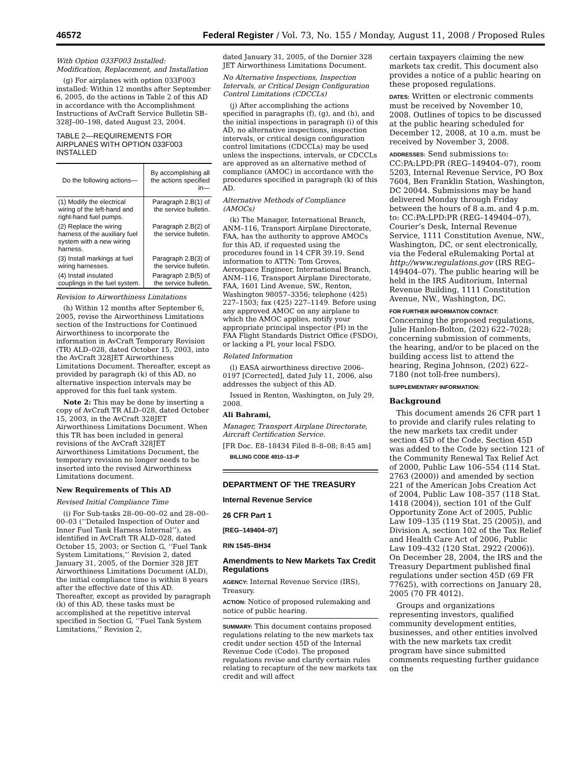46572 Federal Register / Vol. 73, No. 155 / Monday, August 11, 2008 / Proposed Rules
With Option 033F003 Installed: Modification, Replacement, and Installation
(g) For airplanes with option 033F003 installed: Within 12 months after September 6, 2005, do the actions in Table 2 of this AD in accordance with the Accomplishment Instructions of AvCraft Service Bulletin SB–328J–00–198, dated August 23, 2004.
TABLE 2—REQUIREMENTS FOR AIRPLANES WITH OPTION 033F003 INSTALLED
| Do the following actions— | By accomplishing all the actions specified in— |
| --- | --- |
| (1) Modify the electrical wiring of the left-hand and right-hand fuel pumps. | Paragraph 2.B(1) of the service bulletin. |
| (2) Replace the wiring harness of the auxiliary fuel system with a new wiring harness. | Paragraph 2.B(2) of the service bulletin. |
| (3) Install markings at fuel wiring harnesses. | Paragraph 2.B(3) of the service bulletin. |
| (4) Install insulated couplings in the fuel system. | Paragraph 2.B(5) of the service bulletin. |
Revision to Airworthiness Limitations
(h) Within 12 months after September 6, 2005, revise the Airworthiness Limitations section of the Instructions for Continued Airworthiness to incorporate the information in AvCraft Temporary Revision (TR) ALD–028, dated October 15, 2003, into the AvCraft 328JET Airworthiness Limitations Document. Thereafter, except as provided by paragraph (k) of this AD, no alternative inspection intervals may be approved for this fuel tank system.
Note 2: This may be done by inserting a copy of AvCraft TR ALD–028, dated October 15, 2003, in the AvCraft 328JET Airworthiness Limitations Document. When this TR has been included in general revisions of the AvCraft 328JET Airworthiness Limitations Document, the temporary revision no longer needs to be inserted into the revised Airworthiness Limitations document.
New Requirements of This AD
Revised Initial Compliance Time
(i) For Sub-tasks 28–00–00–02 and 28–00–00–03 (‘‘Detailed Inspection of Outer and Inner Fuel Tank Harness Internal’’), as identified in AvCraft TR ALD–028, dated October 15, 2003; or Section G, ‘‘Fuel Tank System Limitations,’’ Revision 2, dated January 31, 2005, of the Dornier 328 JET Airworthiness Limitations Document (ALD), the initial compliance time is within 8 years after the effective date of this AD. Thereafter, except as provided by paragraph (k) of this AD, these tasks must be accomplished at the repetitive interval specified in Section G, ‘‘Fuel Tank System Limitations,’’ Revision 2,
dated January 31, 2005, of the Dornier 328 JET Airworthiness Limitations Document.
No Alternative Inspections, Inspection Intervals, or Critical Design Configuration Control Limitations (CDCCLs)
(j) After accomplishing the actions specified in paragraphs (f), (g), and (h), and the initial inspections in paragraph (i) of this AD, no alternative inspections, inspection intervals, or critical design configuration control limitations (CDCCLs) may be used unless the inspections, intervals, or CDCCLs are approved as an alternative method of compliance (AMOC) in accordance with the procedures specified in paragraph (k) of this AD.
Alternative Methods of Compliance (AMOCs)
(k) The Manager, International Branch, ANM–116, Transport Airplane Directorate, FAA, has the authority to approve AMOCs for this AD, if requested using the procedures found in 14 CFR 39.19. Send information to ATTN: Tom Groves, Aerospace Engineer, International Branch, ANM–116, Transport Airplane Directorate, FAA, 1601 Lind Avenue, SW., Renton, Washington 98057–3356; telephone (425) 227–1503; fax (425) 227–1149. Before using any approved AMOC on any airplane to which the AMOC applies, notify your appropriate principal inspector (PI) in the FAA Flight Standards District Office (FSDO), or lacking a PI, your local FSDO.
Related Information
(l) EASA airworthiness directive 2006–0197 [Corrected], dated July 11, 2006, also addresses the subject of this AD.
Issued in Renton, Washington, on July 29, 2008.
Ali Bahrami,
Manager, Transport Airplane Directorate, Aircraft Certification Service.
[FR Doc. E8–18434 Filed 8–8–08; 8:45 am]
BILLING CODE 4910–13–P
DEPARTMENT OF THE TREASURY
Internal Revenue Service
26 CFR Part 1
[REG–149404–07]
RIN 1545–BH34
Amendments to New Markets Tax Credit Regulations
AGENCY: Internal Revenue Service (IRS), Treasury.
ACTION: Notice of proposed rulemaking and notice of public hearing.
SUMMARY: This document contains proposed regulations relating to the new markets tax credit under section 45D of the Internal Revenue Code (Code). The proposed regulations revise and clarify certain rules relating to recapture of the new markets tax credit and will affect
certain taxpayers claiming the new markets tax credit. This document also provides a notice of a public hearing on these proposed regulations.
DATES: Written or electronic comments must be received by November 10, 2008. Outlines of topics to be discussed at the public hearing scheduled for December 12, 2008, at 10 a.m. must be received by November 3, 2008.
ADDRESSES: Send submissions to: CC:PA:LPD:PR (REG–149404–07), room 5203, Internal Revenue Service, PO Box 7604, Ben Franklin Station, Washington, DC 20044. Submissions may be hand delivered Monday through Friday between the hours of 8 a.m. and 4 p.m. to: CC:PA:LPD:PR (REG–149404–07), Courier’s Desk, Internal Revenue Service, 1111 Constitution Avenue, NW., Washington, DC, or sent electronically, via the Federal eRulemaking Portal at http://www.regulations.gov (IRS REG–149404–07). The public hearing will be held in the IRS Auditorium, Internal Revenue Building, 1111 Constitution Avenue, NW., Washington, DC.
FOR FURTHER INFORMATION CONTACT: Concerning the proposed regulations, Julie Hanlon-Bolton, (202) 622–7028; concerning submission of comments, the hearing, and/or to be placed on the building access list to attend the hearing, Regina Johnson, (202) 622–7180 (not toll-free numbers).
SUPPLEMENTARY INFORMATION:
Background
This document amends 26 CFR part 1 to provide and clarify rules relating to the new markets tax credit under section 45D of the Code. Section 45D was added to the Code by section 121 of the Community Renewal Tax Relief Act of 2000, Public Law 106–554 (114 Stat. 2763 (2000)) and amended by section 221 of the American Jobs Creation Act of 2004, Public Law 108–357 (118 Stat. 1418 (2004)), section 101 of the Gulf Opportunity Zone Act of 2005, Public Law 109–135 (119 Stat. 25 (2005)), and Division A, section 102 of the Tax Relief and Health Care Act of 2006, Public Law 109–432 (120 Stat. 2922 (2006)). On December 28, 2004, the IRS and the Treasury Department published final regulations under section 45D (69 FR 77625), with corrections on January 28, 2005 (70 FR 4012).
Groups and organizations representing investors, qualified community development entities, businesses, and other entities involved with the new markets tax credit program have since submitted comments requesting further guidance on the